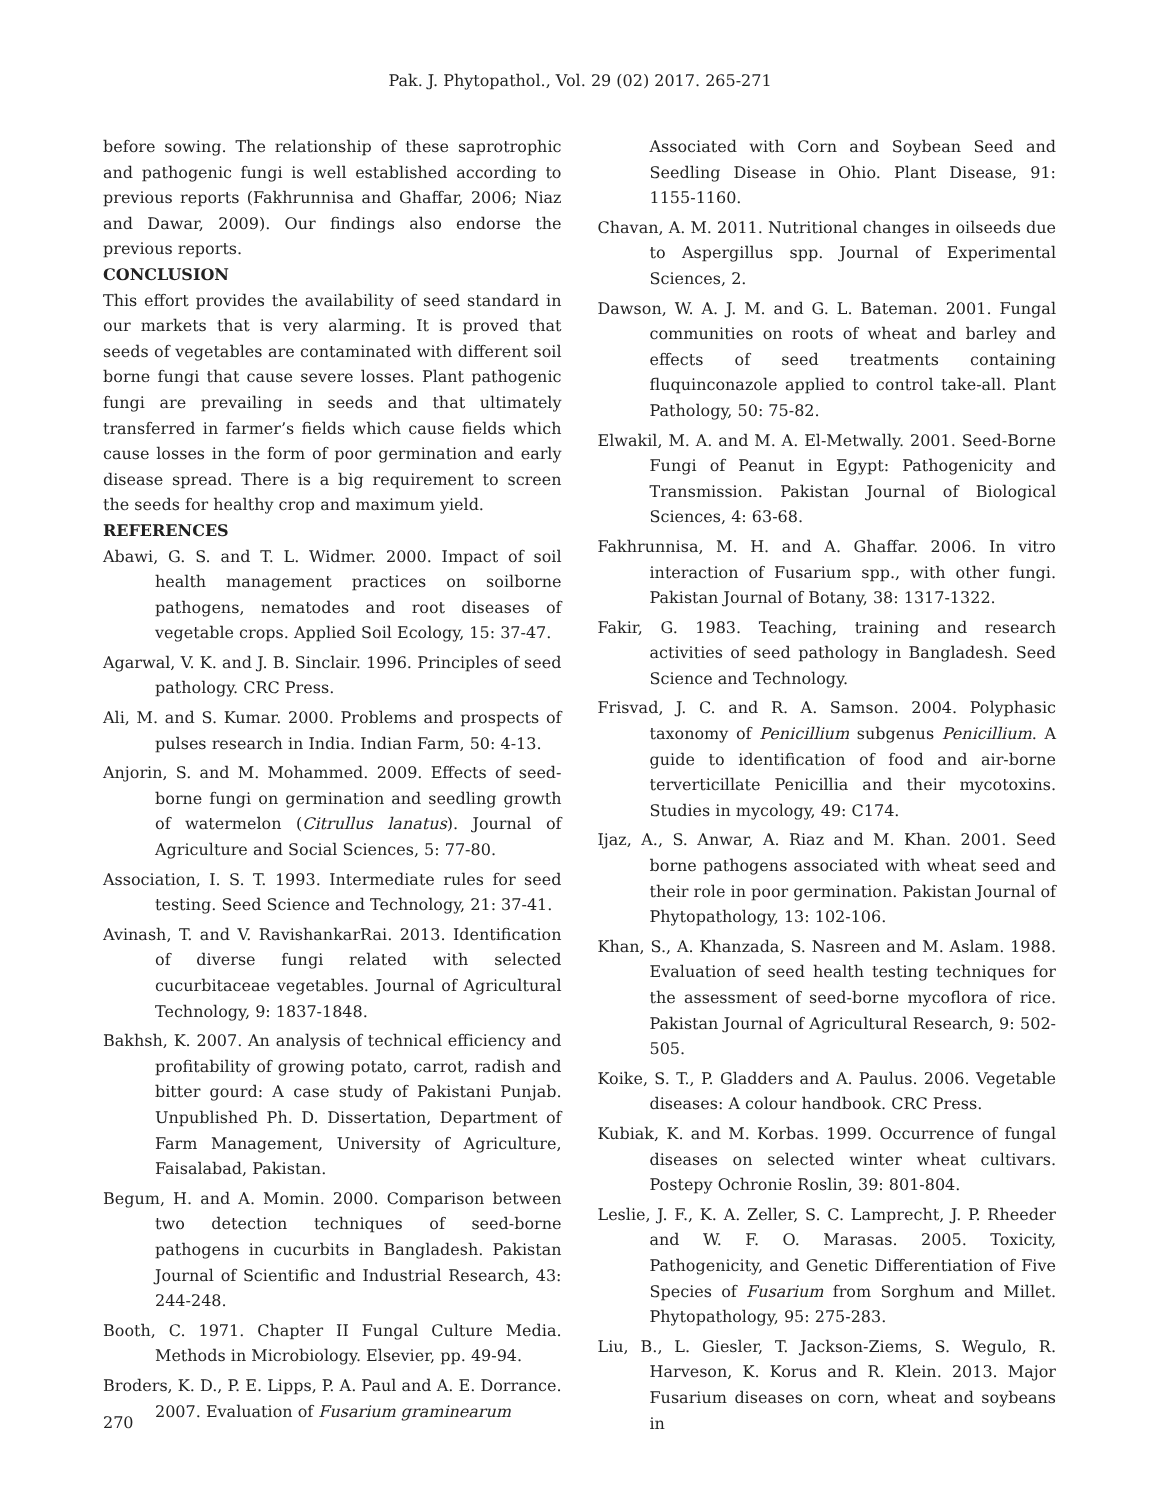Pak. J. Phytopathol., Vol. 29 (02) 2017. 265-271
before sowing. The relationship of these saprotrophic and pathogenic fungi is well established according to previous reports (Fakhrunnisa and Ghaffar, 2006; Niaz and Dawar, 2009). Our findings also endorse the previous reports.
CONCLUSION
This effort provides the availability of seed standard in our markets that is very alarming. It is proved that seeds of vegetables are contaminated with different soil borne fungi that cause severe losses. Plant pathogenic fungi are prevailing in seeds and that ultimately transferred in farmer’s fields which cause fields which cause losses in the form of poor germination and early disease spread. There is a big requirement to screen the seeds for healthy crop and maximum yield.
REFERENCES
Abawi, G. S. and T. L. Widmer. 2000. Impact of soil health management practices on soilborne pathogens, nematodes and root diseases of vegetable crops. Applied Soil Ecology, 15: 37-47.
Agarwal, V. K. and J. B. Sinclair. 1996. Principles of seed pathology. CRC Press.
Ali, M. and S. Kumar. 2000. Problems and prospects of pulses research in India. Indian Farm, 50: 4-13.
Anjorin, S. and M. Mohammed. 2009. Effects of seed-borne fungi on germination and seedling growth of watermelon (Citrullus lanatus). Journal of Agriculture and Social Sciences, 5: 77-80.
Association, I. S. T. 1993. Intermediate rules for seed testing. Seed Science and Technology, 21: 37-41.
Avinash, T. and V. RavishankarRai. 2013. Identification of diverse fungi related with selected cucurbitaceae vegetables. Journal of Agricultural Technology, 9: 1837-1848.
Bakhsh, K. 2007. An analysis of technical efficiency and profitability of growing potato, carrot, radish and bitter gourd: A case study of Pakistani Punjab. Unpublished Ph. D. Dissertation, Department of Farm Management, University of Agriculture, Faisalabad, Pakistan.
Begum, H. and A. Momin. 2000. Comparison between two detection techniques of seed-borne pathogens in cucurbits in Bangladesh. Pakistan Journal of Scientific and Industrial Research, 43: 244-248.
Booth, C. 1971. Chapter II Fungal Culture Media. Methods in Microbiology. Elsevier, pp. 49-94.
Broders, K. D., P. E. Lipps, P. A. Paul and A. E. Dorrance. 2007. Evaluation of Fusarium graminearum
Associated with Corn and Soybean Seed and Seedling Disease in Ohio. Plant Disease, 91: 1155-1160.
Chavan, A. M. 2011. Nutritional changes in oilseeds due to Aspergillus spp. Journal of Experimental Sciences, 2.
Dawson, W. A. J. M. and G. L. Bateman. 2001. Fungal communities on roots of wheat and barley and effects of seed treatments containing fluquinconazole applied to control take-all. Plant Pathology, 50: 75-82.
Elwakil, M. A. and M. A. El-Metwally. 2001. Seed-Borne Fungi of Peanut in Egypt: Pathogenicity and Transmission. Pakistan Journal of Biological Sciences, 4: 63-68.
Fakhrunnisa, M. H. and A. Ghaffar. 2006. In vitro interaction of Fusarium spp., with other fungi. Pakistan Journal of Botany, 38: 1317-1322.
Fakir, G. 1983. Teaching, training and research activities of seed pathology in Bangladesh. Seed Science and Technology.
Frisvad, J. C. and R. A. Samson. 2004. Polyphasic taxonomy of Penicillium subgenus Penicillium. A guide to identification of food and air-borne terverticillate Penicillia and their mycotoxins. Studies in mycology, 49: C174.
Ijaz, A., S. Anwar, A. Riaz and M. Khan. 2001. Seed borne pathogens associated with wheat seed and their role in poor germination. Pakistan Journal of Phytopathology, 13: 102-106.
Khan, S., A. Khanzada, S. Nasreen and M. Aslam. 1988. Evaluation of seed health testing techniques for the assessment of seed-borne mycoflora of rice. Pakistan Journal of Agricultural Research, 9: 502-505.
Koike, S. T., P. Gladders and A. Paulus. 2006. Vegetable diseases: A colour handbook. CRC Press.
Kubiak, K. and M. Korbas. 1999. Occurrence of fungal diseases on selected winter wheat cultivars. Postepy Ochronie Roslin, 39: 801-804.
Leslie, J. F., K. A. Zeller, S. C. Lamprecht, J. P. Rheeder and W. F. O. Marasas. 2005. Toxicity, Pathogenicity, and Genetic Differentiation of Five Species of Fusarium from Sorghum and Millet. Phytopathology, 95: 275-283.
Liu, B., L. Giesler, T. Jackson-Ziems, S. Wegulo, R. Harveson, K. Korus and R. Klein. 2013. Major Fusarium diseases on corn, wheat and soybeans in
270